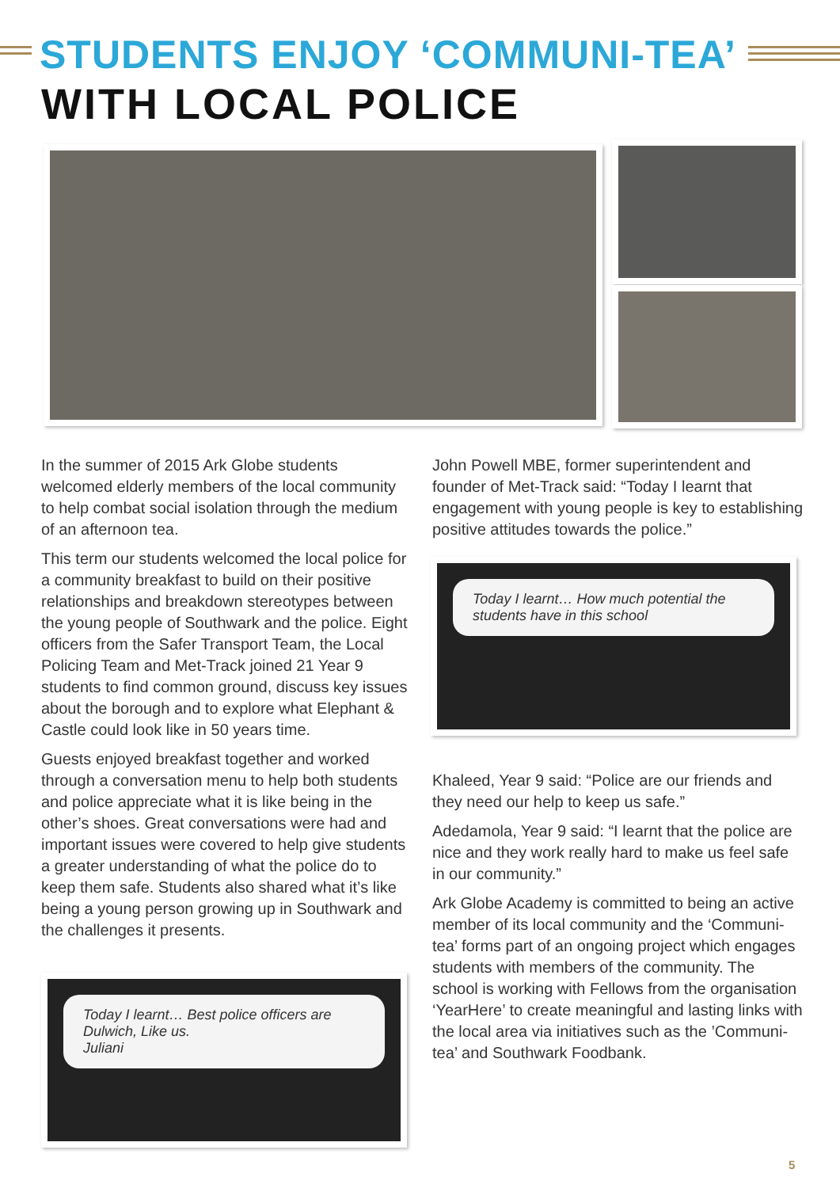STUDENTS ENJOY ‘COMMUNI-TEA’
WITH LOCAL POLICE
In the summer of 2015 Ark Globe students welcomed elderly members of the local community to help combat social isolation through the medium of an afternoon tea.
This term our students welcomed the local police for a community breakfast to build on their positive relationships and breakdown stereotypes between the young people of Southwark and the police. Eight officers from the Safer Transport Team, the Local Policing Team and Met-Track joined 21 Year 9 students to find common ground, discuss key issues about the borough and to explore what Elephant & Castle could look like in 50 years time.
Guests enjoyed breakfast together and worked through a conversation menu to help both students and police appreciate what it is like being in the other’s shoes. Great conversations were had and important issues were covered to help give students a greater understanding of what the police do to keep them safe. Students also shared what it’s like being a young person growing up in Southwark and the challenges it presents.
Today I learnt… Best police officers are Dulwich, Like us.
Juliani
John Powell MBE, former superintendent and founder of Met-Track said: “Today I learnt that engagement with young people is key to establishing positive attitudes towards the police.”
Khaleed, Year 9 said: “Police are our friends and they need our help to keep us safe.”
Adedamola, Year 9 said: “I learnt that the police are nice and they work really hard to make us feel safe in our community.”
Ark Globe Academy is committed to being an active member of its local community and the ‘Communi-tea’ forms part of an ongoing project which engages students with members of the community. The school is working with Fellows from the organisation ‘YearHere’ to create meaningful and lasting links with the local area via initiatives such as the ’Communi-tea’ and Southwark Foodbank.
Today I learnt… How much potential the students have in this school
5